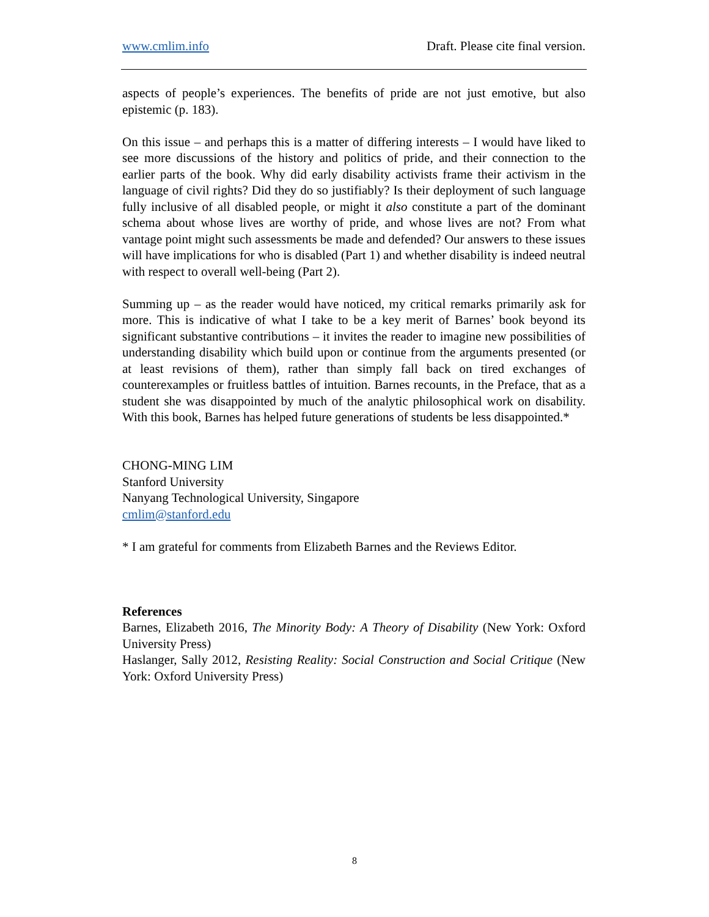www.cmlim.info Draft. Please cite final version.
aspects of people’s experiences. The benefits of pride are not just emotive, but also epistemic (p. 183).
On this issue – and perhaps this is a matter of differing interests – I would have liked to see more discussions of the history and politics of pride, and their connection to the earlier parts of the book. Why did early disability activists frame their activism in the language of civil rights? Did they do so justifiably? Is their deployment of such language fully inclusive of all disabled people, or might it also constitute a part of the dominant schema about whose lives are worthy of pride, and whose lives are not? From what vantage point might such assessments be made and defended? Our answers to these issues will have implications for who is disabled (Part 1) and whether disability is indeed neutral with respect to overall well-being (Part 2).
Summing up – as the reader would have noticed, my critical remarks primarily ask for more. This is indicative of what I take to be a key merit of Barnes’ book beyond its significant substantive contributions – it invites the reader to imagine new possibilities of understanding disability which build upon or continue from the arguments presented (or at least revisions of them), rather than simply fall back on tired exchanges of counterexamples or fruitless battles of intuition. Barnes recounts, in the Preface, that as a student she was disappointed by much of the analytic philosophical work on disability. With this book, Barnes has helped future generations of students be less disappointed.*
CHONG-MING LIM
Stanford University
Nanyang Technological University, Singapore
cmlim@stanford.edu
* I am grateful for comments from Elizabeth Barnes and the Reviews Editor.
References
Barnes, Elizabeth 2016, The Minority Body: A Theory of Disability (New York: Oxford University Press)
Haslanger, Sally 2012, Resisting Reality: Social Construction and Social Critique (New York: Oxford University Press)
8